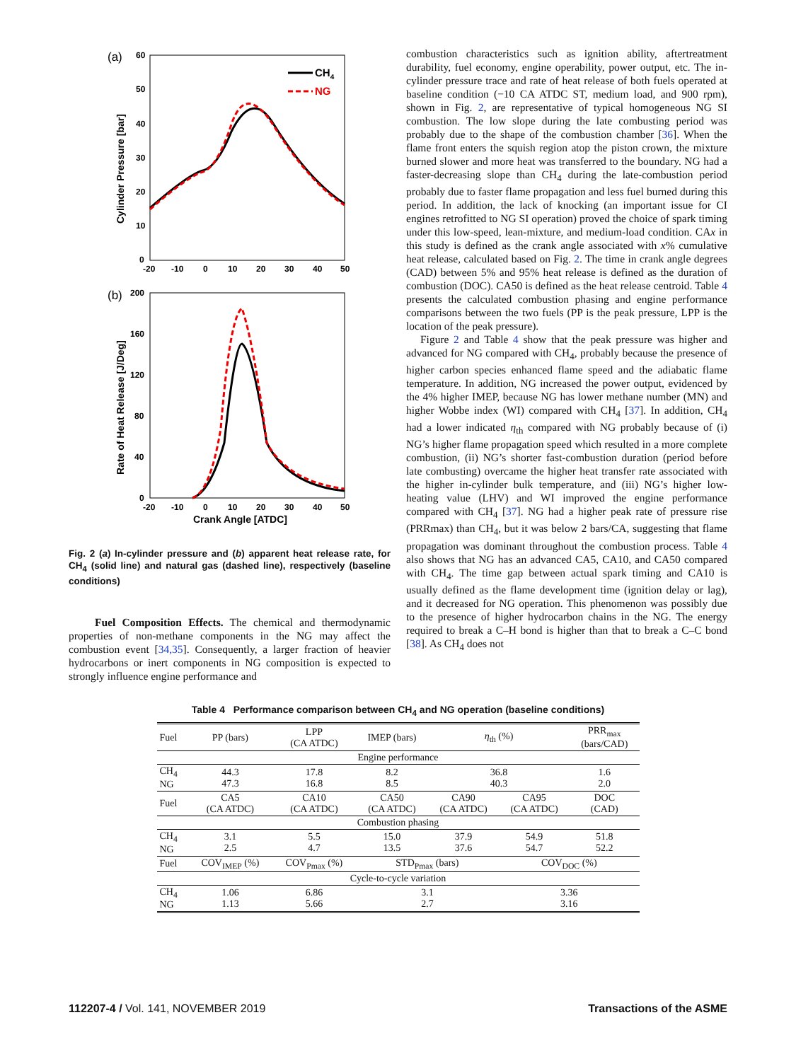(a)
60
50
40
30
20
10
0
-20
-10
0
10
20
30
40
50
Cylinder Pressure [bar]
CH4
NG
(b)
200
160
120
80
40
0
-20
-10
0
10
20
30
40
50
Crank Angle [ATDC]
Rate of Heat Release [J/Deg]
Fig. 2 (a) In-cylinder pressure and (b) apparent heat release rate, for CH<sub>4</sub> (solid line) and natural gas (dashed line), respectively (baseline conditions)
Fuel Composition Effects. The chemical and thermodynamic properties of non-methane components in the NG may affect the combustion event [34,35]. Consequently, a larger fraction of heavier hydrocarbons or inert components in NG composition is expected to strongly influence engine performance and
combustion characteristics such as ignition ability, aftertreatment durability, fuel economy, engine operability, power output, etc. The in-cylinder pressure trace and rate of heat release of both fuels operated at baseline condition (−10 CA ATDC ST, medium load, and 900 rpm), shown in Fig. 2, are representative of typical homogeneous NG SI combustion. The low slope during the late combusting period was probably due to the shape of the combustion chamber [36]. When the flame front enters the squish region atop the piston crown, the mixture burned slower and more heat was transferred to the boundary. NG had a faster-decreasing slope than CH<sub>4</sub> during the late-combustion period probably due to faster flame propagation and less fuel burned during this period. In addition, the lack of knocking (an important issue for CI engines retrofitted to NG SI operation) proved the choice of spark timing under this low-speed, lean-mixture, and medium-load condition. CAx in this study is defined as the crank angle associated with x% cumulative heat release, calculated based on Fig. 2. The time in crank angle degrees (CAD) between 5% and 95% heat release is defined as the duration of combustion (DOC). CA50 is defined as the heat release centroid. Table 4 presents the calculated combustion phasing and engine performance comparisons between the two fuels (PP is the peak pressure, LPP is the location of the peak pressure).
Figure 2 and Table 4 show that the peak pressure was higher and advanced for NG compared with CH<sub>4</sub>, probably because the presence of higher carbon species enhanced flame speed and the adiabatic flame temperature. In addition, NG increased the power output, evidenced by the 4% higher IMEP, because NG has lower methane number (MN) and higher Wobbe index (WI) compared with CH<sub>4</sub> [37]. In addition, CH<sub>4</sub> had a lower indicated η<sub>th</sub> compared with NG probably because of (i) NG’s higher flame propagation speed which resulted in a more complete combustion, (ii) NG’s shorter fast-combustion duration (period before late combusting) overcame the higher heat transfer rate associated with the higher in-cylinder bulk temperature, and (iii) NG’s higher low-heating value (LHV) and WI improved the engine performance compared with CH<sub>4</sub> [37]. NG had a higher peak rate of pressure rise (PRRmax) than CH<sub>4</sub>, but it was below 2 bars/CA, suggesting that flame propagation was dominant throughout the combustion process. Table 4 also shows that NG has an advanced CA5, CA10, and CA50 compared with CH<sub>4</sub>. The time gap between actual spark timing and CA10 is usually defined as the flame development time (ignition delay or lag), and it decreased for NG operation. This phenomenon was possibly due to the presence of higher hydrocarbon chains in the NG. The energy required to break a C–H bond is higher than that to break a C–C bond [38]. As CH<sub>4</sub> does not
Table 4 Performance comparison between CH<sub>4</sub> and NG operation (baseline conditions)
| Fuel | PP (bars) | LPP (CA ATDC) | IMEP (bars) | η<sub>th</sub> (%) | | PRR<sub>max</sub> (bars/CAD) |
| --- | --- | --- | --- | --- | --- | --- |
| Engine performance | | | | | | |
| CH<sub>4</sub> NG | 44.3 47.3 | 17.8 16.8 | 8.2 8.5 | 36.8 40.3 | | 1.6 2.0 |
| Fuel | CA5 (CA ATDC) | CA10 (CA ATDC) | CA50 (CA ATDC) | CA90 (CA ATDC) | CA95 (CA ATDC) | DOC (CAD) |
| Combustion phasing | | | | | | |
| CH<sub>4</sub> NG | 3.1 2.5 | 5.5 4.7 | 15.0 13.5 | 37.9 37.6 | 54.9 54.7 | 51.8 52.2 |
| Fuel | COV<sub>IMEP</sub> (%) | COV<sub>Pmax</sub> (%) | STD<sub>Pmax</sub> (bars) | | COV<sub>DOC</sub> (%) | |
| Cycle-to-cycle variation | | | | | | |
| CH<sub>4</sub> NG | 1.06 1.13 | 6.86 5.66 | 3.1 2.7 | | 3.36 3.16 | |
112207-4 / Vol. 141, NOVEMBER 2019 Transactions of the ASME